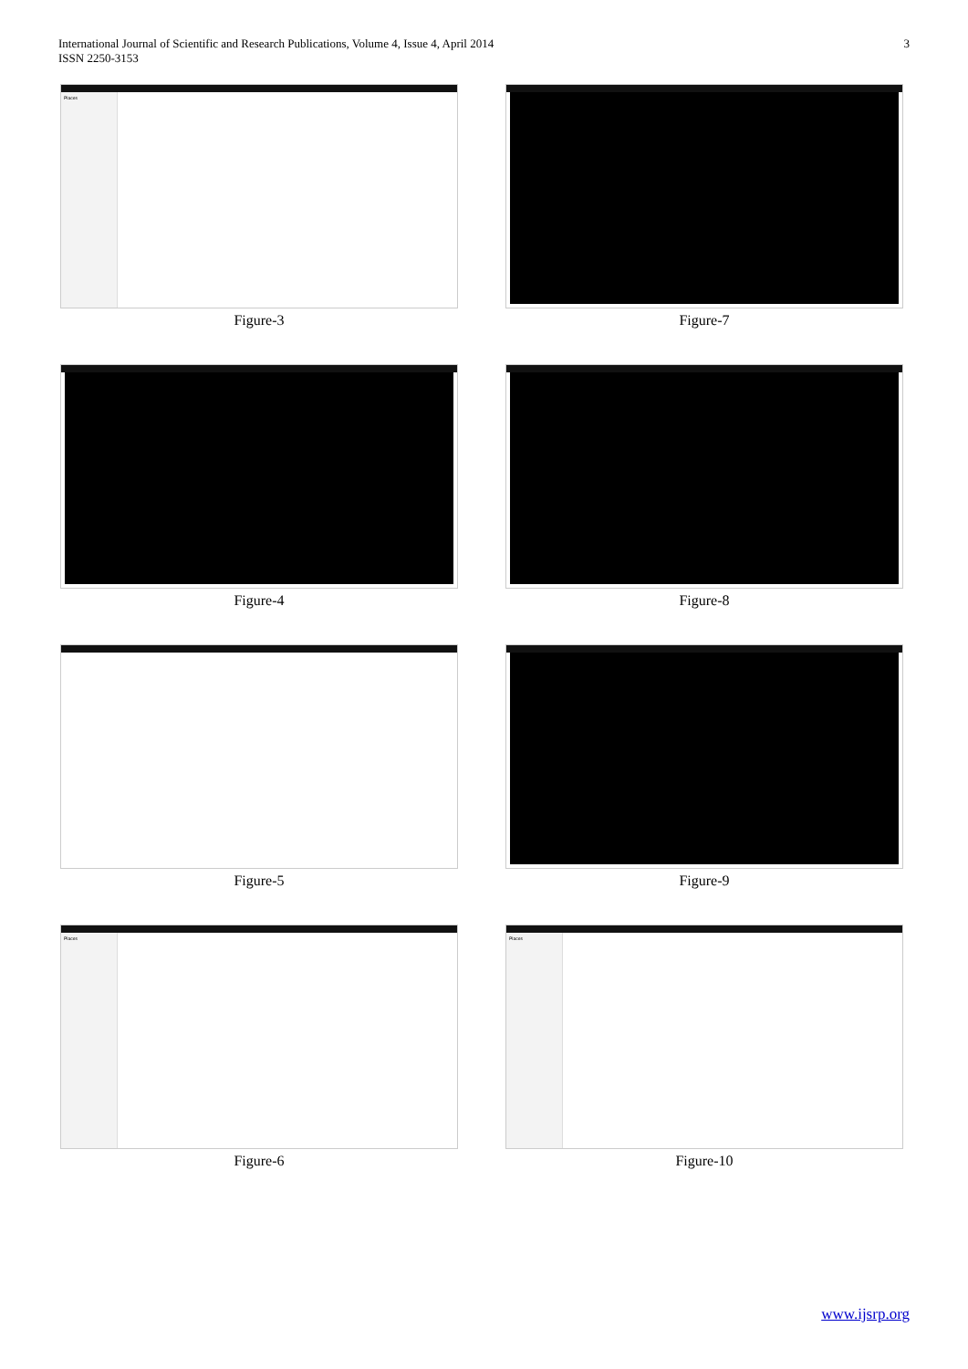International Journal of Scientific and Research Publications, Volume 4, Issue 4, April 2014
ISSN 2250-3153
3
Places
Figure-3
Figure-7
Figure-4
Figure-8
Figure-5
Figure-9
Places
Figure-6
Places
Figure-10
www.ijsrp.org